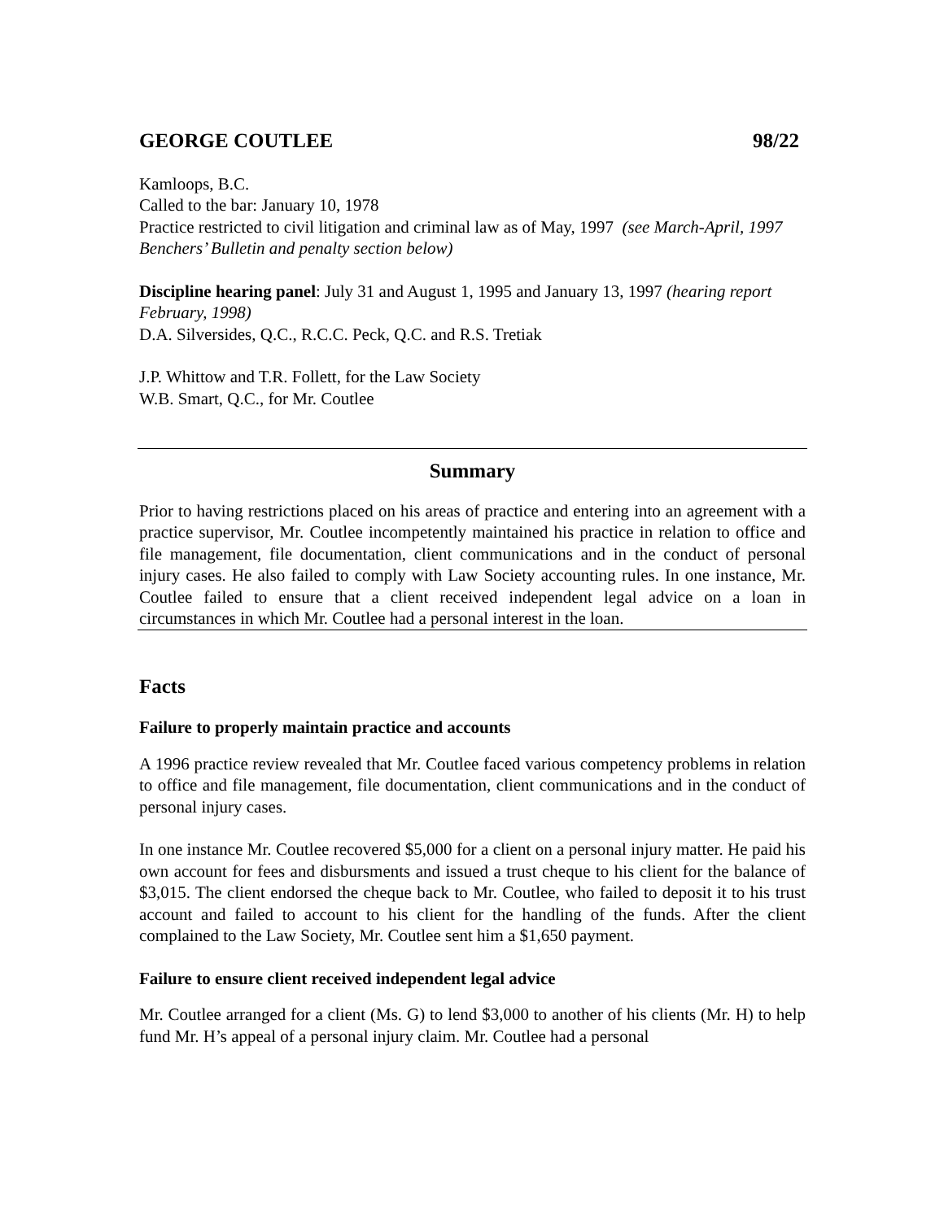GEORGE COUTLEE 98/22
Kamloops, B.C.
Called to the bar: January 10, 1978
Practice restricted to civil litigation and criminal law as of May, 1997 (see March-April, 1997 Benchers’ Bulletin and penalty section below)
Discipline hearing panel: July 31 and August 1, 1995 and January 13, 1997 (hearing report February, 1998)
D.A. Silversides, Q.C., R.C.C. Peck, Q.C. and R.S. Tretiak
J.P. Whittow and T.R. Follett, for the Law Society
W.B. Smart, Q.C., for Mr. Coutlee
Summary
Prior to having restrictions placed on his areas of practice and entering into an agreement with a practice supervisor, Mr. Coutlee incompetently maintained his practice in relation to office and file management, file documentation, client communications and in the conduct of personal injury cases. He also failed to comply with Law Society accounting rules. In one instance, Mr. Coutlee failed to ensure that a client received independent legal advice on a loan in circumstances in which Mr. Coutlee had a personal interest in the loan.
Facts
Failure to properly maintain practice and accounts
A 1996 practice review revealed that Mr. Coutlee faced various competency problems in relation to office and file management, file documentation, client communications and in the conduct of personal injury cases.
In one instance Mr. Coutlee recovered $5,000 for a client on a personal injury matter. He paid his own account for fees and disbursments and issued a trust cheque to his client for the balance of $3,015. The client endorsed the cheque back to Mr. Coutlee, who failed to deposit it to his trust account and failed to account to his client for the handling of the funds. After the client complained to the Law Society, Mr. Coutlee sent him a $1,650 payment.
Failure to ensure client received independent legal advice
Mr. Coutlee arranged for a client (Ms. G) to lend $3,000 to another of his clients (Mr. H) to help fund Mr. H’s appeal of a personal injury claim. Mr. Coutlee had a personal